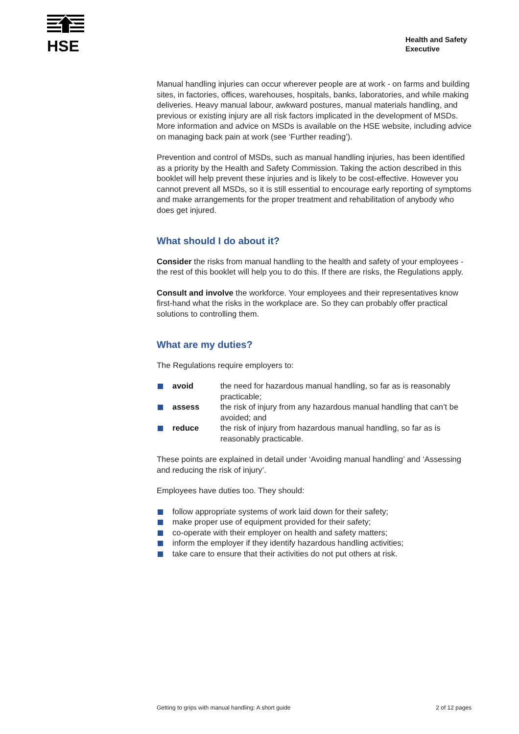HSE
Health and Safety
Executive
Manual handling injuries can occur wherever people are at work - on farms and building sites, in factories, offices, warehouses, hospitals, banks, laboratories, and while making deliveries. Heavy manual labour, awkward postures, manual materials handling, and previous or existing injury are all risk factors implicated in the development of MSDs. More information and advice on MSDs is available on the HSE website, including advice on managing back pain at work (see ‘Further reading’).
Prevention and control of MSDs, such as manual handling injuries, has been identified as a priority by the Health and Safety Commission. Taking the action described in this booklet will help prevent these injuries and is likely to be cost-effective. However you cannot prevent all MSDs, so it is still essential to encourage early reporting of symptoms and make arrangements for the proper treatment and rehabilitation of anybody who does get injured.
What should I do about it?
Consider the risks from manual handling to the health and safety of your employees - the rest of this booklet will help you to do this. If there are risks, the Regulations apply.
Consult and involve the workforce. Your employees and their representatives know first-hand what the risks in the workplace are. So they can probably offer practical solutions to controlling them.
What are my duties?
The Regulations require employers to:
avoid the need for hazardous manual handling, so far as is reasonably practicable;
assess the risk of injury from any hazardous manual handling that can’t be avoided; and
reduce the risk of injury from hazardous manual handling, so far as is reasonably practicable.
These points are explained in detail under ‘Avoiding manual handling’ and ‘Assessing and reducing the risk of injury’.
Employees have duties too. They should:
follow appropriate systems of work laid down for their safety;
make proper use of equipment provided for their safety;
co-operate with their employer on health and safety matters;
inform the employer if they identify hazardous handling activities;
take care to ensure that their activities do not put others at risk.
Getting to grips with manual handling: A short guide 2 of 12 pages